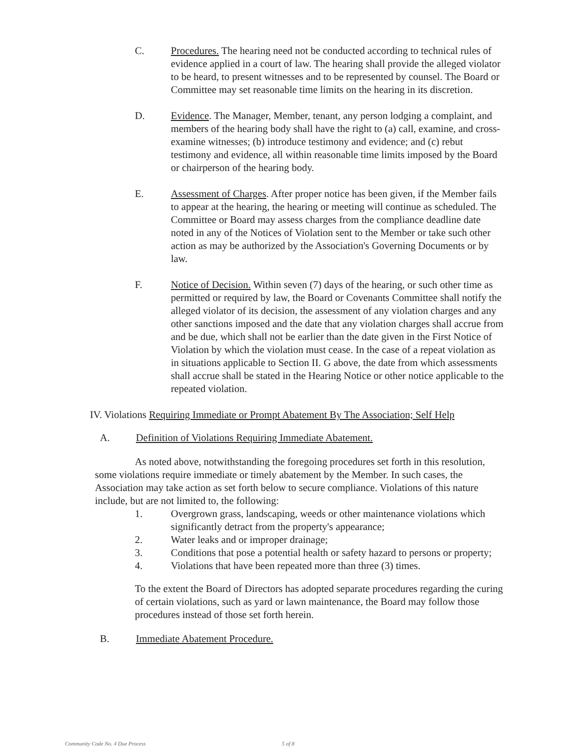C. Procedures. The hearing need not be conducted according to technical rules of evidence applied in a court of law. The hearing shall provide the alleged violator to be heard, to present witnesses and to be represented by counsel. The Board or Committee may set reasonable time limits on the hearing in its discretion.
D. Evidence. The Manager, Member, tenant, any person lodging a complaint, and members of the hearing body shall have the right to (a) call, examine, and cross-examine witnesses; (b) introduce testimony and evidence; and (c) rebut testimony and evidence, all within reasonable time limits imposed by the Board or chairperson of the hearing body.
E. Assessment of Charges. After proper notice has been given, if the Member fails to appear at the hearing, the hearing or meeting will continue as scheduled. The Committee or Board may assess charges from the compliance deadline date noted in any of the Notices of Violation sent to the Member or take such other action as may be authorized by the Association's Governing Documents or by law.
F. Notice of Decision. Within seven (7) days of the hearing, or such other time as permitted or required by law, the Board or Covenants Committee shall notify the alleged violator of its decision, the assessment of any violation charges and any other sanctions imposed and the date that any violation charges shall accrue from and be due, which shall not be earlier than the date given in the First Notice of Violation by which the violation must cease. In the case of a repeat violation as in situations applicable to Section II. G above, the date from which assessments shall accrue shall be stated in the Hearing Notice or other notice applicable to the repeated violation.
IV. Violations Requiring Immediate or Prompt Abatement By The Association; Self Help
A. Definition of Violations Requiring Immediate Abatement.
As noted above, notwithstanding the foregoing procedures set forth in this resolution, some violations require immediate or timely abatement by the Member. In such cases, the Association may take action as set forth below to secure compliance. Violations of this nature include, but are not limited to, the following:
1. Overgrown grass, landscaping, weeds or other maintenance violations which significantly detract from the property's appearance;
2. Water leaks and or improper drainage;
3. Conditions that pose a potential health or safety hazard to persons or property;
4. Violations that have been repeated more than three (3) times.
To the extent the Board of Directors has adopted separate procedures regarding the curing of certain violations, such as yard or lawn maintenance, the Board may follow those procedures instead of those set forth herein.
B. Immediate Abatement Procedure.
Community Code No. 4 Due Process 5 of 8